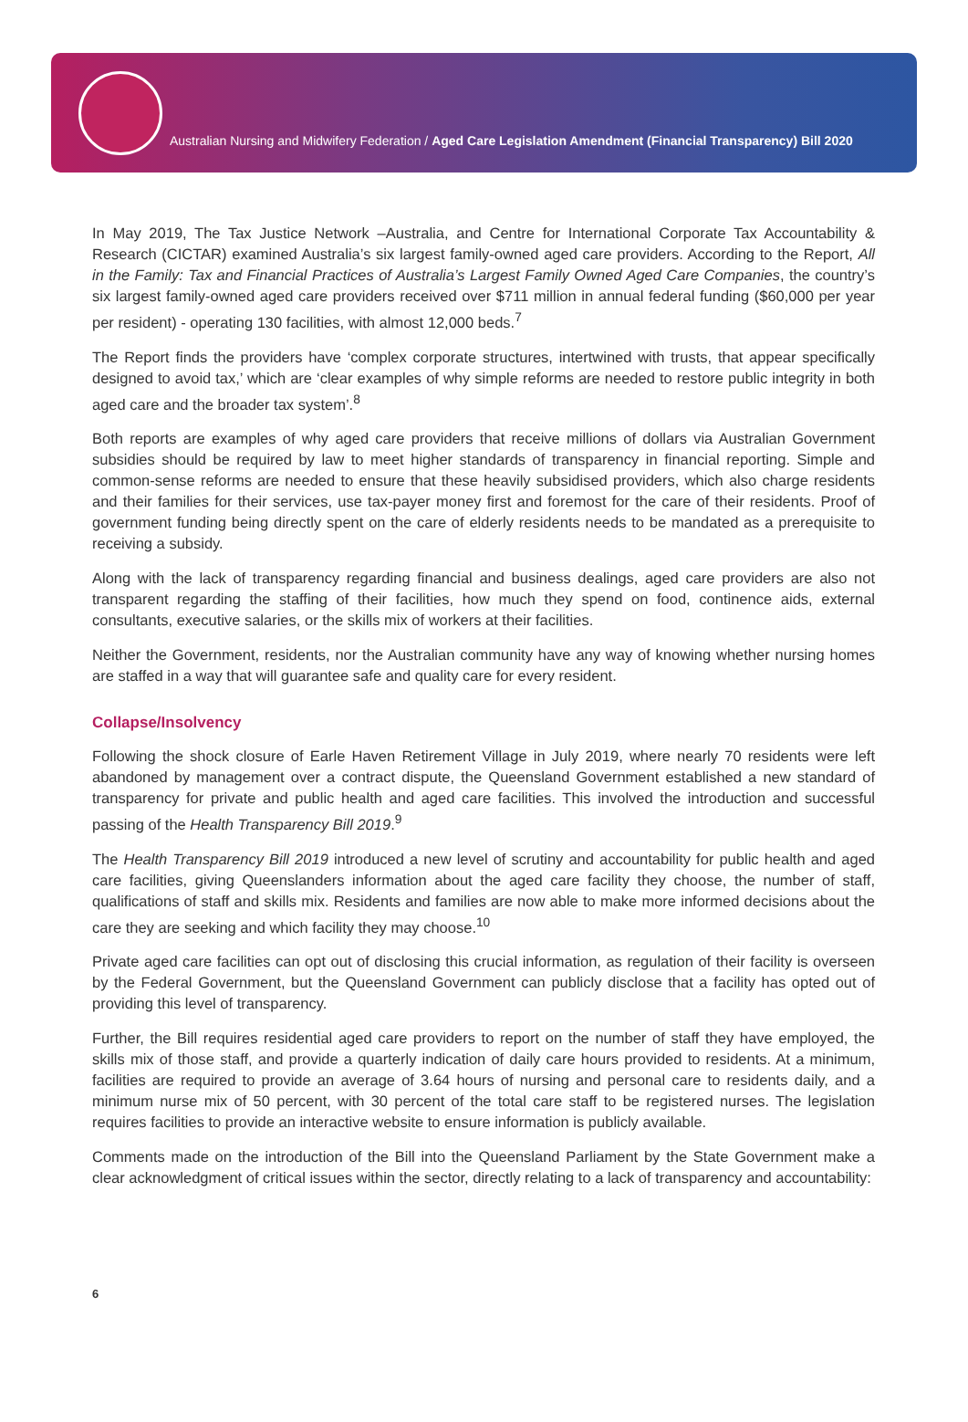Australian Nursing and Midwifery Federation / Aged Care Legislation Amendment (Financial Transparency) Bill 2020
In May 2019, The Tax Justice Network –Australia, and Centre for International Corporate Tax Accountability & Research (CICTAR) examined Australia’s six largest family-owned aged care providers. According to the Report, All in the Family: Tax and Financial Practices of Australia’s Largest Family Owned Aged Care Companies, the country’s six largest family-owned aged care providers received over $711 million in annual federal funding ($60,000 per year per resident) - operating 130 facilities, with almost 12,000 beds.<sup>7</sup>
The Report finds the providers have ‘complex corporate structures, intertwined with trusts, that appear specifically designed to avoid tax,’ which are ‘clear examples of why simple reforms are needed to restore public integrity in both aged care and the broader tax system’.<sup>8</sup>
Both reports are examples of why aged care providers that receive millions of dollars via Australian Government subsidies should be required by law to meet higher standards of transparency in financial reporting. Simple and common-sense reforms are needed to ensure that these heavily subsidised providers, which also charge residents and their families for their services, use tax-payer money first and foremost for the care of their residents. Proof of government funding being directly spent on the care of elderly residents needs to be mandated as a prerequisite to receiving a subsidy.
Along with the lack of transparency regarding financial and business dealings, aged care providers are also not transparent regarding the staffing of their facilities, how much they spend on food, continence aids, external consultants, executive salaries, or the skills mix of workers at their facilities.
Neither the Government, residents, nor the Australian community have any way of knowing whether nursing homes are staffed in a way that will guarantee safe and quality care for every resident.
Collapse/Insolvency
Following the shock closure of Earle Haven Retirement Village in July 2019, where nearly 70 residents were left abandoned by management over a contract dispute, the Queensland Government established a new standard of transparency for private and public health and aged care facilities. This involved the introduction and successful passing of the Health Transparency Bill 2019.<sup>9</sup>
The Health Transparency Bill 2019 introduced a new level of scrutiny and accountability for public health and aged care facilities, giving Queenslanders information about the aged care facility they choose, the number of staff, qualifications of staff and skills mix. Residents and families are now able to make more informed decisions about the care they are seeking and which facility they may choose.<sup>10</sup>
Private aged care facilities can opt out of disclosing this crucial information, as regulation of their facility is overseen by the Federal Government, but the Queensland Government can publicly disclose that a facility has opted out of providing this level of transparency.
Further, the Bill requires residential aged care providers to report on the number of staff they have employed, the skills mix of those staff, and provide a quarterly indication of daily care hours provided to residents. At a minimum, facilities are required to provide an average of 3.64 hours of nursing and personal care to residents daily, and a minimum nurse mix of 50 percent, with 30 percent of the total care staff to be registered nurses. The legislation requires facilities to provide an interactive website to ensure information is publicly available.
Comments made on the introduction of the Bill into the Queensland Parliament by the State Government make a clear acknowledgment of critical issues within the sector, directly relating to a lack of transparency and accountability:
6